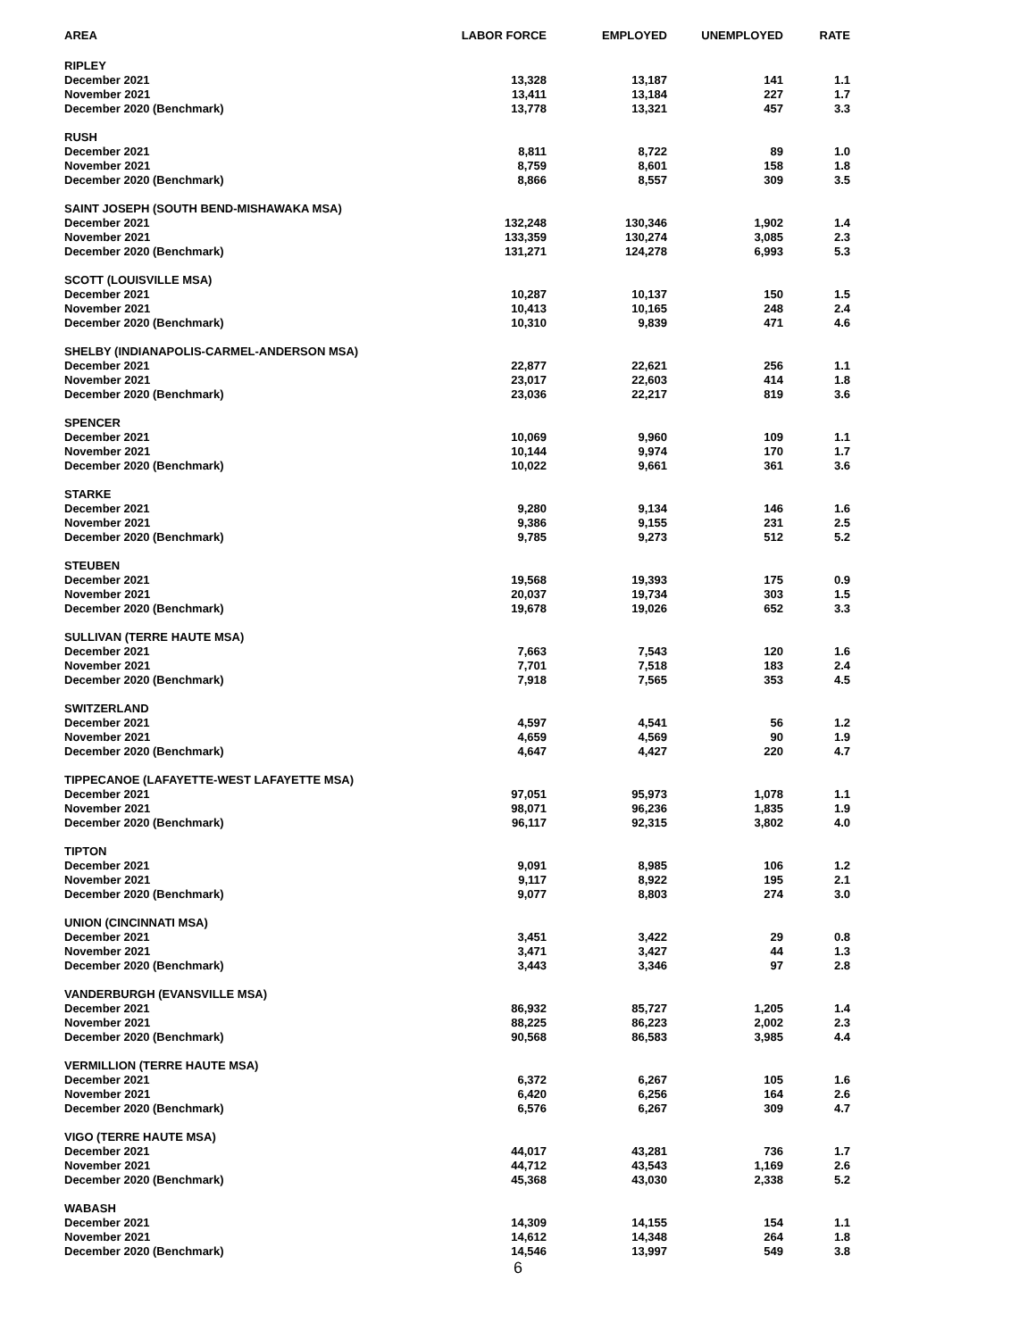| AREA | LABOR FORCE | EMPLOYED | UNEMPLOYED | RATE |
| --- | --- | --- | --- | --- |
| RIPLEY | | | | |
| December 2021 | 13,328 | 13,187 | 141 | 1.1 |
| November 2021 | 13,411 | 13,184 | 227 | 1.7 |
| December 2020 (Benchmark) | 13,778 | 13,321 | 457 | 3.3 |
| RUSH | | | | |
| December 2021 | 8,811 | 8,722 | 89 | 1.0 |
| November 2021 | 8,759 | 8,601 | 158 | 1.8 |
| December 2020 (Benchmark) | 8,866 | 8,557 | 309 | 3.5 |
| SAINT JOSEPH (SOUTH BEND-MISHAWAKA MSA) | | | | |
| December 2021 | 132,248 | 130,346 | 1,902 | 1.4 |
| November 2021 | 133,359 | 130,274 | 3,085 | 2.3 |
| December 2020 (Benchmark) | 131,271 | 124,278 | 6,993 | 5.3 |
| SCOTT (LOUISVILLE MSA) | | | | |
| December 2021 | 10,287 | 10,137 | 150 | 1.5 |
| November 2021 | 10,413 | 10,165 | 248 | 2.4 |
| December 2020 (Benchmark) | 10,310 | 9,839 | 471 | 4.6 |
| SHELBY (INDIANAPOLIS-CARMEL-ANDERSON MSA) | | | | |
| December 2021 | 22,877 | 22,621 | 256 | 1.1 |
| November 2021 | 23,017 | 22,603 | 414 | 1.8 |
| December 2020 (Benchmark) | 23,036 | 22,217 | 819 | 3.6 |
| SPENCER | | | | |
| December 2021 | 10,069 | 9,960 | 109 | 1.1 |
| November 2021 | 10,144 | 9,974 | 170 | 1.7 |
| December 2020 (Benchmark) | 10,022 | 9,661 | 361 | 3.6 |
| STARKE | | | | |
| December 2021 | 9,280 | 9,134 | 146 | 1.6 |
| November 2021 | 9,386 | 9,155 | 231 | 2.5 |
| December 2020 (Benchmark) | 9,785 | 9,273 | 512 | 5.2 |
| STEUBEN | | | | |
| December 2021 | 19,568 | 19,393 | 175 | 0.9 |
| November 2021 | 20,037 | 19,734 | 303 | 1.5 |
| December 2020 (Benchmark) | 19,678 | 19,026 | 652 | 3.3 |
| SULLIVAN (TERRE HAUTE MSA) | | | | |
| December 2021 | 7,663 | 7,543 | 120 | 1.6 |
| November 2021 | 7,701 | 7,518 | 183 | 2.4 |
| December 2020 (Benchmark) | 7,918 | 7,565 | 353 | 4.5 |
| SWITZERLAND | | | | |
| December 2021 | 4,597 | 4,541 | 56 | 1.2 |
| November 2021 | 4,659 | 4,569 | 90 | 1.9 |
| December 2020 (Benchmark) | 4,647 | 4,427 | 220 | 4.7 |
| TIPPECANOE (LAFAYETTE-WEST LAFAYETTE MSA) | | | | |
| December 2021 | 97,051 | 95,973 | 1,078 | 1.1 |
| November 2021 | 98,071 | 96,236 | 1,835 | 1.9 |
| December 2020 (Benchmark) | 96,117 | 92,315 | 3,802 | 4.0 |
| TIPTON | | | | |
| December 2021 | 9,091 | 8,985 | 106 | 1.2 |
| November 2021 | 9,117 | 8,922 | 195 | 2.1 |
| December 2020 (Benchmark) | 9,077 | 8,803 | 274 | 3.0 |
| UNION (CINCINNATI MSA) | | | | |
| December 2021 | 3,451 | 3,422 | 29 | 0.8 |
| November 2021 | 3,471 | 3,427 | 44 | 1.3 |
| December 2020 (Benchmark) | 3,443 | 3,346 | 97 | 2.8 |
| VANDERBURGH (EVANSVILLE MSA) | | | | |
| December 2021 | 86,932 | 85,727 | 1,205 | 1.4 |
| November 2021 | 88,225 | 86,223 | 2,002 | 2.3 |
| December 2020 (Benchmark) | 90,568 | 86,583 | 3,985 | 4.4 |
| VERMILLION (TERRE HAUTE MSA) | | | | |
| December 2021 | 6,372 | 6,267 | 105 | 1.6 |
| November 2021 | 6,420 | 6,256 | 164 | 2.6 |
| December 2020 (Benchmark) | 6,576 | 6,267 | 309 | 4.7 |
| VIGO (TERRE HAUTE MSA) | | | | |
| December 2021 | 44,017 | 43,281 | 736 | 1.7 |
| November 2021 | 44,712 | 43,543 | 1,169 | 2.6 |
| December 2020 (Benchmark) | 45,368 | 43,030 | 2,338 | 5.2 |
| WABASH | | | | |
| December 2021 | 14,309 | 14,155 | 154 | 1.1 |
| November 2021 | 14,612 | 14,348 | 264 | 1.8 |
| December 2020 (Benchmark) | 14,546 | 13,997 | 549 | 3.8 |
6